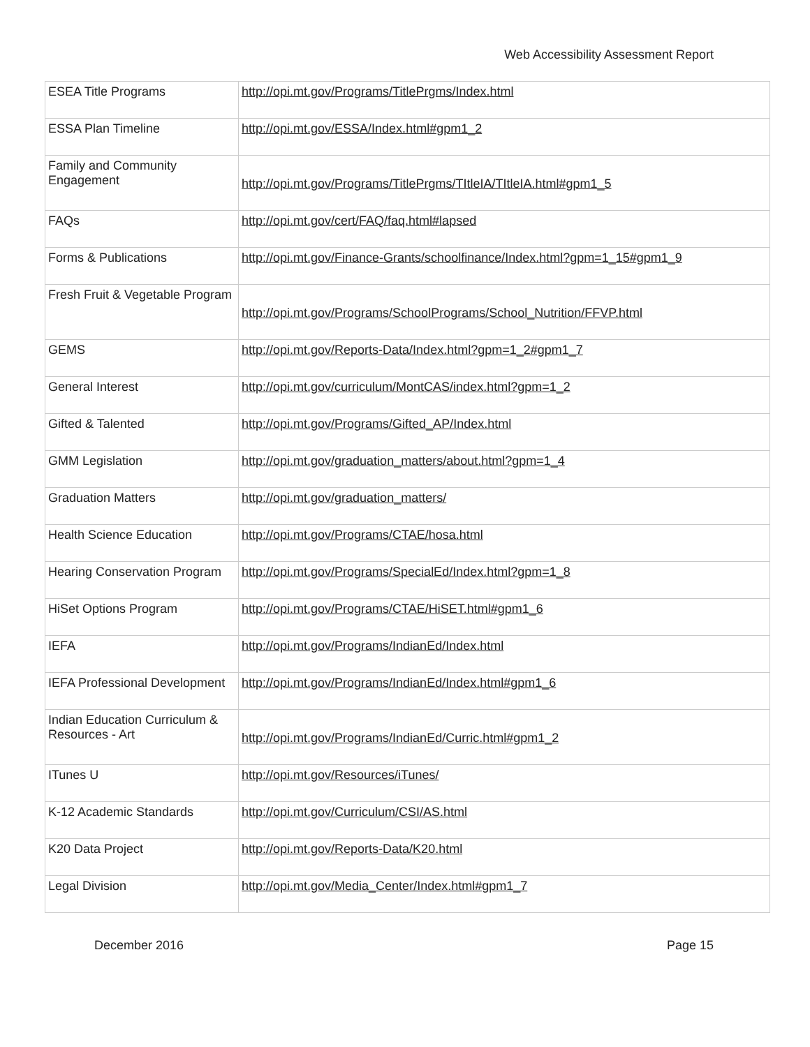Web Accessibility Assessment Report
| ESEA Title Programs | http://opi.mt.gov/Programs/TitlePrgms/Index.html |
| ESSA Plan Timeline | http://opi.mt.gov/ESSA/Index.html#gpm1_2 |
| Family and Community Engagement | http://opi.mt.gov/Programs/TitlePrgms/TItleIA/TItleIA.html#gpm1_5 |
| FAQs | http://opi.mt.gov/cert/FAQ/faq.html#lapsed |
| Forms & Publications | http://opi.mt.gov/Finance-Grants/schoolfinance/Index.html?gpm=1_15#gpm1_9 |
| Fresh Fruit & Vegetable Program | http://opi.mt.gov/Programs/SchoolPrograms/School_Nutrition/FFVP.html |
| GEMS | http://opi.mt.gov/Reports-Data/Index.html?gpm=1_2#gpm1_7 |
| General Interest | http://opi.mt.gov/curriculum/MontCAS/index.html?gpm=1_2 |
| Gifted & Talented | http://opi.mt.gov/Programs/Gifted_AP/Index.html |
| GMM Legislation | http://opi.mt.gov/graduation_matters/about.html?gpm=1_4 |
| Graduation Matters | http://opi.mt.gov/graduation_matters/ |
| Health Science Education | http://opi.mt.gov/Programs/CTAE/hosa.html |
| Hearing Conservation Program | http://opi.mt.gov/Programs/SpecialEd/Index.html?gpm=1_8 |
| HiSet Options Program | http://opi.mt.gov/Programs/CTAE/HiSET.html#gpm1_6 |
| IEFA | http://opi.mt.gov/Programs/IndianEd/Index.html |
| IEFA Professional Development | http://opi.mt.gov/Programs/IndianEd/Index.html#gpm1_6 |
| Indian Education Curriculum & Resources - Art | http://opi.mt.gov/Programs/IndianEd/Curric.html#gpm1_2 |
| ITunes U | http://opi.mt.gov/Resources/iTunes/ |
| K-12 Academic Standards | http://opi.mt.gov/Curriculum/CSI/AS.html |
| K20 Data Project | http://opi.mt.gov/Reports-Data/K20.html |
| Legal Division | http://opi.mt.gov/Media_Center/Index.html#gpm1_7 |
December 2016 Page 15